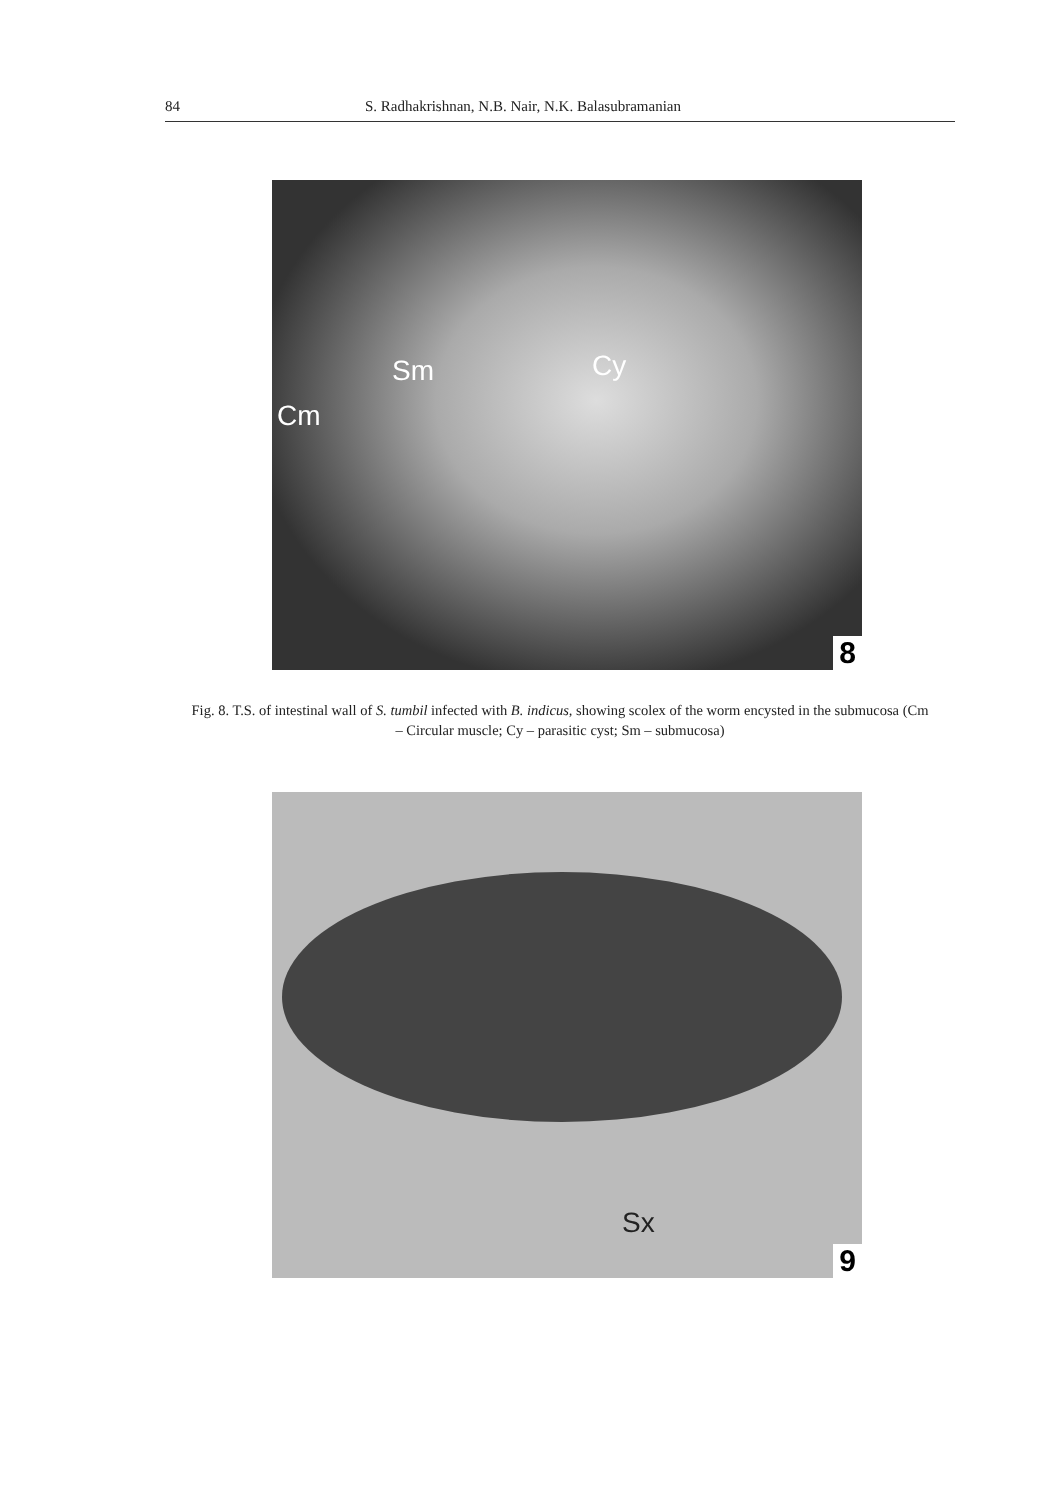84 S. Radhakrishnan, N.B. Nair, N.K. Balasubramanian
Sm Cy
Cm
8
Fig. 8. T.S. of intestinal wall of S. tumbil infected with B. indicus, showing scolex of the worm encysted in the submucosa (Cm – Circular muscle; Cy – parasitic cyst; Sm – submucosa)
Sx
9